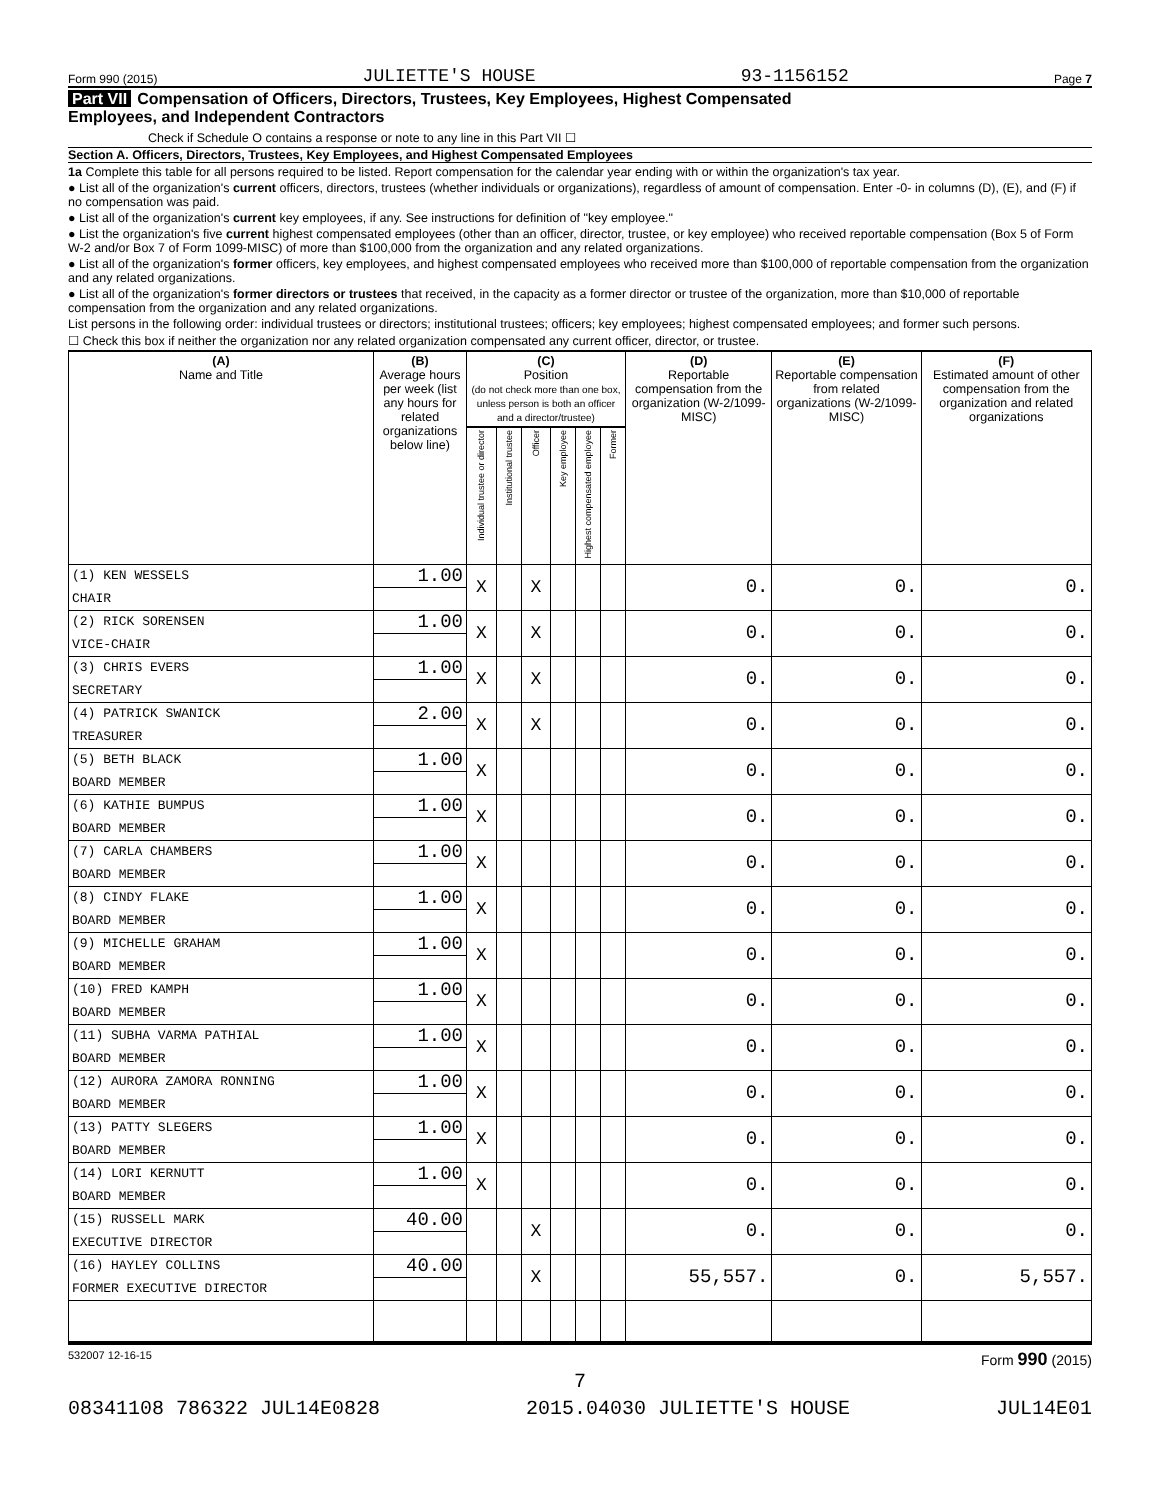Form 990 (2015) JULIETTE'S HOUSE 93-1156152 Page 7
Part VII Compensation of Officers, Directors, Trustees, Key Employees, Highest Compensated
Employees, and Independent Contractors
Check if Schedule O contains a response or note to any line in this Part VII ☐
Section A. Officers, Directors, Trustees, Key Employees, and Highest Compensated Employees
1a Complete this table for all persons required to be listed. Report compensation for the calendar year ending with or within the organization's tax year.
● List all of the organization's current officers, directors, trustees (whether individuals or organizations), regardless of amount of compensation. Enter -0- in columns (D), (E), and (F) if no compensation was paid.
● List all of the organization's current key employees, if any. See instructions for definition of "key employee."
● List the organization's five current highest compensated employees (other than an officer, director, trustee, or key employee) who received reportable compensation (Box 5 of Form W-2 and/or Box 7 of Form 1099-MISC) of more than $100,000 from the organization and any related organizations.
● List all of the organization's former officers, key employees, and highest compensated employees who received more than $100,000 of reportable compensation from the organization and any related organizations.
● List all of the organization's former directors or trustees that received, in the capacity as a former director or trustee of the organization, more than $10,000 of reportable compensation from the organization and any related organizations.
List persons in the following order: individual trustees or directors; institutional trustees; officers; key employees; highest compensated employees; and former such persons.
☐ Check this box if neither the organization nor any related organization compensated any current officer, director, or trustee.
| (A) Name and Title | (B) Average hours per week (list any hours for related organizations below line) | (C) Position (do not check more than one box, unless person is both an officer and a director/trustee) | | | | | | (D) Reportable compensation from the organization (W-2/1099-MISC) | (E) Reportable compensation from related organizations (W-2/1099-MISC) | (F) Estimated amount of other compensation from the organization and related organizations |
| --- | --- | --- | --- | --- | --- | --- | --- | --- | --- | --- |
| | | Individual trustee or director | Institutional trustee | Officer | Key employee | Highest compensated employee | Former | | | |
| (1) KEN WESSELS | 1.00 | X | | X | | | | 0. | 0. | 0. |
| CHAIR | | | | | | | | | | |
| (2) RICK SORENSEN | 1.00 | X | | X | | | | 0. | 0. | 0. |
| VICE-CHAIR | | | | | | | | | | |
| (3) CHRIS EVERS | 1.00 | X | | X | | | | 0. | 0. | 0. |
| SECRETARY | | | | | | | | | | |
| (4) PATRICK SWANICK | 2.00 | X | | X | | | | 0. | 0. | 0. |
| TREASURER | | | | | | | | | | |
| (5) BETH BLACK | 1.00 | X | | | | | | 0. | 0. | 0. |
| BOARD MEMBER | | | | | | | | | | |
| (6) KATHIE BUMPUS | 1.00 | X | | | | | | 0. | 0. | 0. |
| BOARD MEMBER | | | | | | | | | | |
| (7) CARLA CHAMBERS | 1.00 | X | | | | | | 0. | 0. | 0. |
| BOARD MEMBER | | | | | | | | | | |
| (8) CINDY FLAKE | 1.00 | X | | | | | | 0. | 0. | 0. |
| BOARD MEMBER | | | | | | | | | | |
| (9) MICHELLE GRAHAM | 1.00 | X | | | | | | 0. | 0. | 0. |
| BOARD MEMBER | | | | | | | | | | |
| (10) FRED KAMPH | 1.00 | X | | | | | | 0. | 0. | 0. |
| BOARD MEMBER | | | | | | | | | | |
| (11) SUBHA VARMA PATHIAL | 1.00 | X | | | | | | 0. | 0. | 0. |
| BOARD MEMBER | | | | | | | | | | |
| (12) AURORA ZAMORA RONNING | 1.00 | X | | | | | | 0. | 0. | 0. |
| BOARD MEMBER | | | | | | | | | | |
| (13) PATTY SLEGERS | 1.00 | X | | | | | | 0. | 0. | 0. |
| BOARD MEMBER | | | | | | | | | | |
| (14) LORI KERNUTT | 1.00 | X | | | | | | 0. | 0. | 0. |
| BOARD MEMBER | | | | | | | | | | |
| (15) RUSSELL MARK | 40.00 | | | X | | | | 0. | 0. | 0. |
| EXECUTIVE DIRECTOR | | | | | | | | | | |
| (16) HAYLEY COLLINS | 40.00 | | | X | | | | 55,557. | 0. | 5,557. |
| FORMER EXECUTIVE DIRECTOR | | | | | | | | | | |
532007 12-16-15 Form 990 (2015)
7
08341108 786322 JUL14E0828 2015.04030 JULIETTE'S HOUSE JUL14E01